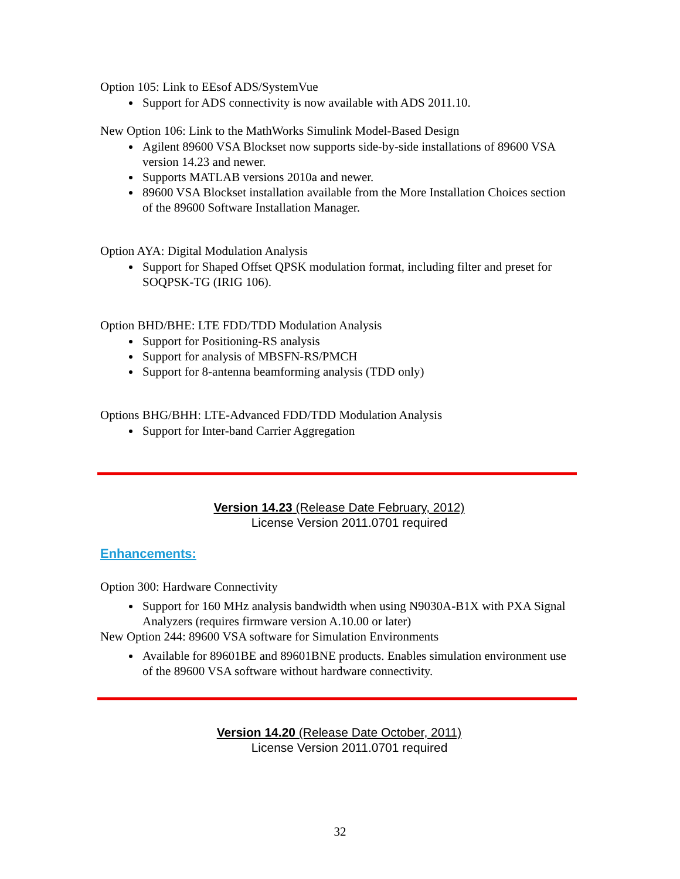Option 105: Link to EEsof ADS/SystemVue
Support for ADS connectivity is now available with ADS 2011.10.
New Option 106: Link to the MathWorks Simulink Model-Based Design
Agilent 89600 VSA Blockset now supports side-by-side installations of 89600 VSA version 14.23 and newer.
Supports MATLAB versions 2010a and newer.
89600 VSA Blockset installation available from the More Installation Choices section of the 89600 Software Installation Manager.
Option AYA: Digital Modulation Analysis
Support for Shaped Offset QPSK modulation format, including filter and preset for SOQPSK-TG (IRIG 106).
Option BHD/BHE: LTE FDD/TDD Modulation Analysis
Support for Positioning-RS analysis
Support for analysis of MBSFN-RS/PMCH
Support for 8-antenna beamforming analysis (TDD only)
Options BHG/BHH: LTE-Advanced FDD/TDD Modulation Analysis
Support for Inter-band Carrier Aggregation
Version 14.23 (Release Date February, 2012)
License Version 2011.0701 required
Enhancements:
Option 300: Hardware Connectivity
Support for 160 MHz analysis bandwidth when using N9030A-B1X with PXA Signal Analyzers (requires firmware version A.10.00 or later)
New Option 244: 89600 VSA software for Simulation Environments
Available for 89601BE and 89601BNE products. Enables simulation environment use of the 89600 VSA software without hardware connectivity.
Version 14.20 (Release Date October, 2011)
License Version 2011.0701 required
32